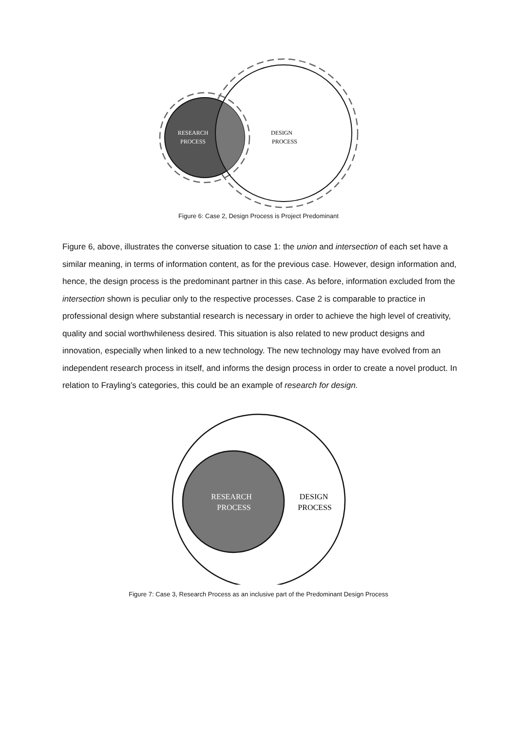RESEARCH
PROCESS
DESIGN
PROCESS
Figure 6: Case 2, Design Process is Project Predominant
Figure 6, above, illustrates the converse situation to case 1: the union and intersection of each set have a similar meaning, in terms of information content, as for the previous case. However, design information and, hence, the design process is the predominant partner in this case. As before, information excluded from the intersection shown is peculiar only to the respective processes. Case 2 is comparable to practice in professional design where substantial research is necessary in order to achieve the high level of creativity, quality and social worthwhileness desired. This situation is also related to new product designs and innovation, especially when linked to a new technology. The new technology may have evolved from an independent research process in itself, and informs the design process in order to create a novel product. In relation to Frayling’s categories, this could be an example of research for design.
RESEARCH
PROCESS
DESIGN
PROCESS
Figure 7: Case 3, Research Process as an inclusive part of the Predominant Design Process